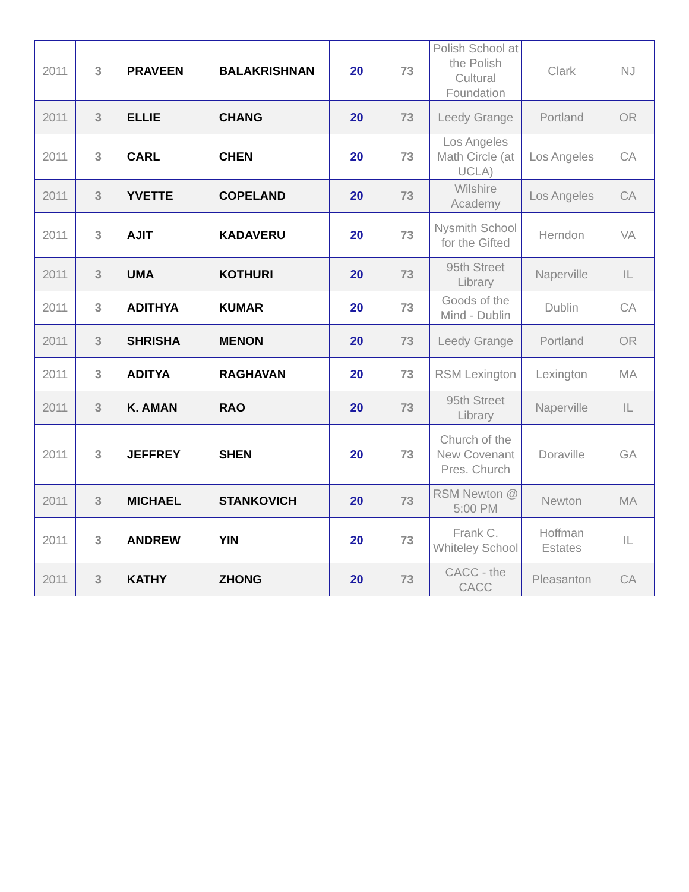| 2011 | 3 | PRAVEEN | BALAKRISHNAN | 20 | 73 | Polish School at the Polish Cultural Foundation | Clark | NJ |
| 2011 | 3 | ELLIE | CHANG | 20 | 73 | Leedy Grange | Portland | OR |
| 2011 | 3 | CARL | CHEN | 20 | 73 | Los Angeles Math Circle (at UCLA) | Los Angeles | CA |
| 2011 | 3 | YVETTE | COPELAND | 20 | 73 | Wilshire Academy | Los Angeles | CA |
| 2011 | 3 | AJIT | KADAVERU | 20 | 73 | Nysmith School for the Gifted | Herndon | VA |
| 2011 | 3 | UMA | KOTHURI | 20 | 73 | 95th Street Library | Naperville | IL |
| 2011 | 3 | ADITHYA | KUMAR | 20 | 73 | Goods of the Mind - Dublin | Dublin | CA |
| 2011 | 3 | SHRISHA | MENON | 20 | 73 | Leedy Grange | Portland | OR |
| 2011 | 3 | ADITYA | RAGHAVAN | 20 | 73 | RSM Lexington | Lexington | MA |
| 2011 | 3 | K. AMAN | RAO | 20 | 73 | 95th Street Library | Naperville | IL |
| 2011 | 3 | JEFFREY | SHEN | 20 | 73 | Church of the New Covenant Pres. Church | Doraville | GA |
| 2011 | 3 | MICHAEL | STANKOVICH | 20 | 73 | RSM Newton @ 5:00 PM | Newton | MA |
| 2011 | 3 | ANDREW | YIN | 20 | 73 | Frank C. Whiteley School | Hoffman Estates | IL |
| 2011 | 3 | KATHY | ZHONG | 20 | 73 | CACC - the CACC | Pleasanton | CA |